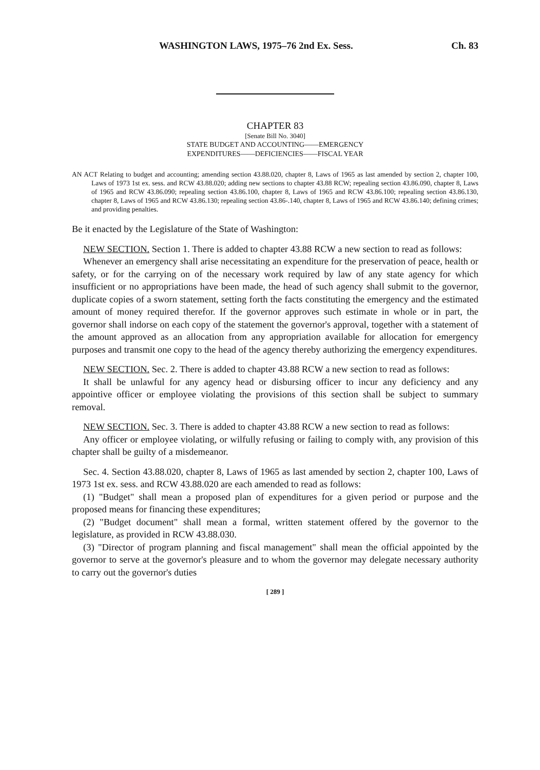WASHINGTON LAWS, 1975–76 2nd Ex. Sess. Ch. 83
CHAPTER 83
[Senate Bill No. 3040]
STATE BUDGET AND ACCOUNTING——EMERGENCY
EXPENDITURES——DEFICIENCIES——FISCAL YEAR
AN ACT Relating to budget and accounting; amending section 43.88.020, chapter 8, Laws of 1965 as last amended by section 2, chapter 100, Laws of 1973 1st ex. sess. and RCW 43.88.020; adding new sections to chapter 43.88 RCW; repealing section 43.86.090, chapter 8, Laws of 1965 and RCW 43.86.090; repealing section 43.86.100, chapter 8, Laws of 1965 and RCW 43.86.100; repealing section 43.86.130, chapter 8, Laws of 1965 and RCW 43.86.130; repealing section 43.86-.140, chapter 8, Laws of 1965 and RCW 43.86.140; defining crimes; and providing penalties.
Be it enacted by the Legislature of the State of Washington:
NEW SECTION. Section 1. There is added to chapter 43.88 RCW a new section to read as follows:
Whenever an emergency shall arise necessitating an expenditure for the preservation of peace, health or safety, or for the carrying on of the necessary work required by law of any state agency for which insufficient or no appropriations have been made, the head of such agency shall submit to the governor, duplicate copies of a sworn statement, setting forth the facts constituting the emergency and the estimated amount of money required therefor. If the governor approves such estimate in whole or in part, the governor shall indorse on each copy of the statement the governor's approval, together with a statement of the amount approved as an allocation from any appropriation available for allocation for emergency purposes and transmit one copy to the head of the agency thereby authorizing the emergency expenditures.
NEW SECTION. Sec. 2. There is added to chapter 43.88 RCW a new section to read as follows:
It shall be unlawful for any agency head or disbursing officer to incur any deficiency and any appointive officer or employee violating the provisions of this section shall be subject to summary removal.
NEW SECTION. Sec. 3. There is added to chapter 43.88 RCW a new section to read as follows:
Any officer or employee violating, or wilfully refusing or failing to comply with, any provision of this chapter shall be guilty of a misdemeanor.
Sec. 4. Section 43.88.020, chapter 8, Laws of 1965 as last amended by section 2, chapter 100, Laws of 1973 1st ex. sess. and RCW 43.88.020 are each amended to read as follows:
(1) "Budget" shall mean a proposed plan of expenditures for a given period or purpose and the proposed means for financing these expenditures;
(2) "Budget document" shall mean a formal, written statement offered by the governor to the legislature, as provided in RCW 43.88.030.
(3) "Director of program planning and fiscal management" shall mean the official appointed by the governor to serve at the governor's pleasure and to whom the governor may delegate necessary authority to carry out the governor's duties
[ 289 ]